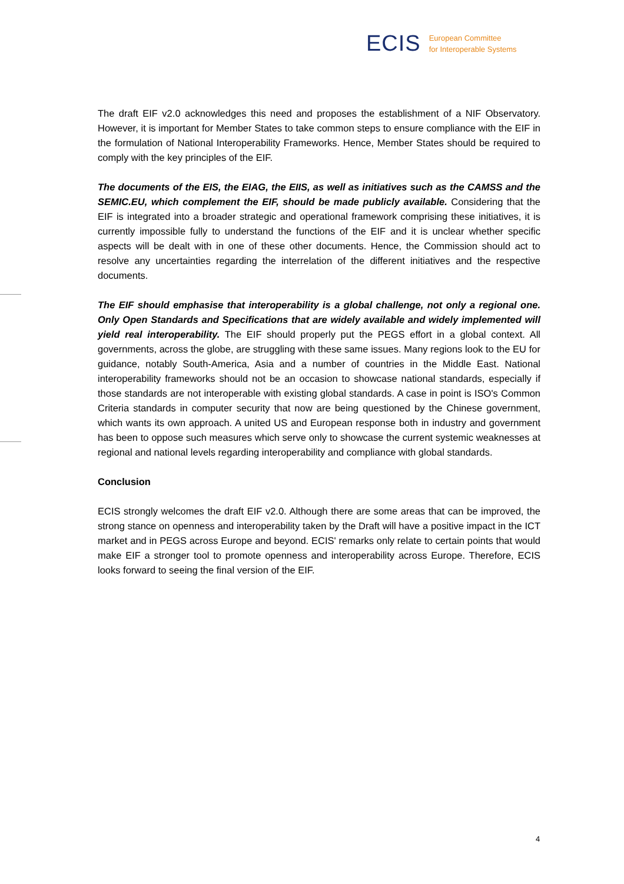ECIS
European Committee
for Interoperable Systems
The draft EIF v2.0 acknowledges this need and proposes the establishment of a NIF Observatory. However, it is important for Member States to take common steps to ensure compliance with the EIF in the formulation of National Interoperability Frameworks. Hence, Member States should be required to comply with the key principles of the EIF.
The documents of the EIS, the EIAG, the EIIS, as well as initiatives such as the CAMSS and the SEMIC.EU, which complement the EIF, should be made publicly available. Considering that the EIF is integrated into a broader strategic and operational framework comprising these initiatives, it is currently impossible fully to understand the functions of the EIF and it is unclear whether specific aspects will be dealt with in one of these other documents. Hence, the Commission should act to resolve any uncertainties regarding the interrelation of the different initiatives and the respective documents.
The EIF should emphasise that interoperability is a global challenge, not only a regional one. Only Open Standards and Specifications that are widely available and widely implemented will yield real interoperability. The EIF should properly put the PEGS effort in a global context. All governments, across the globe, are struggling with these same issues. Many regions look to the EU for guidance, notably South-America, Asia and a number of countries in the Middle East. National interoperability frameworks should not be an occasion to showcase national standards, especially if those standards are not interoperable with existing global standards. A case in point is ISO's Common Criteria standards in computer security that now are being questioned by the Chinese government, which wants its own approach. A united US and European response both in industry and government has been to oppose such measures which serve only to showcase the current systemic weaknesses at regional and national levels regarding interoperability and compliance with global standards.
Conclusion
ECIS strongly welcomes the draft EIF v2.0. Although there are some areas that can be improved, the strong stance on openness and interoperability taken by the Draft will have a positive impact in the ICT market and in PEGS across Europe and beyond. ECIS' remarks only relate to certain points that would make EIF a stronger tool to promote openness and interoperability across Europe. Therefore, ECIS looks forward to seeing the final version of the EIF.
4